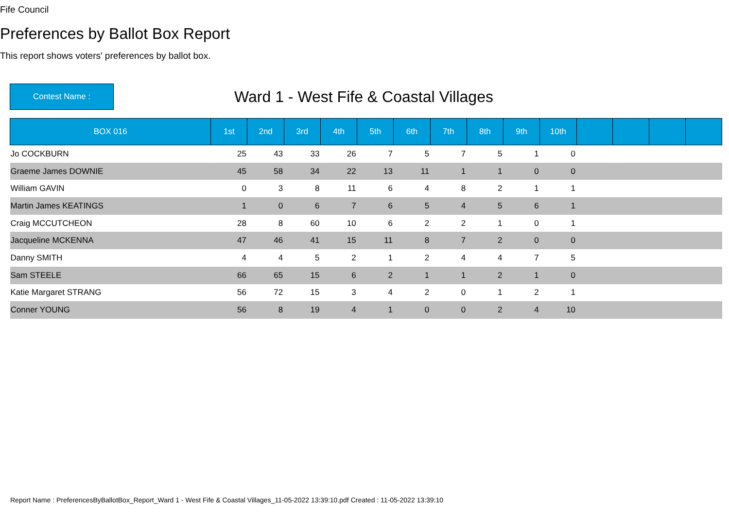Fife Council
Preferences by Ballot Box Report
This report shows voters' preferences by ballot box.
Contest Name :
Ward 1 - West Fife & Coastal Villages
| BOX 016 | 1st | 2nd | 3rd | 4th | 5th | 6th | 7th | 8th | 9th | 10th | | | | |
| --- | --- | --- | --- | --- | --- | --- | --- | --- | --- | --- | --- | --- | --- | --- |
| Jo COCKBURN | 25 | 43 | 33 | 26 | 7 | 5 | 7 | 5 | 1 | 0 | | | | |
| Graeme James DOWNIE | 45 | 58 | 34 | 22 | 13 | 11 | 1 | 1 | 0 | 0 | | | | |
| William GAVIN | 0 | 3 | 8 | 11 | 6 | 4 | 8 | 2 | 1 | 1 | | | | |
| Martin James KEATINGS | 1 | 0 | 6 | 7 | 6 | 5 | 4 | 5 | 6 | 1 | | | | |
| Craig MCCUTCHEON | 28 | 8 | 60 | 10 | 6 | 2 | 2 | 1 | 0 | 1 | | | | |
| Jacqueline MCKENNA | 47 | 46 | 41 | 15 | 11 | 8 | 7 | 2 | 0 | 0 | | | | |
| Danny SMITH | 4 | 4 | 5 | 2 | 1 | 2 | 4 | 4 | 7 | 5 | | | | |
| Sam STEELE | 66 | 65 | 15 | 6 | 2 | 1 | 1 | 2 | 1 | 0 | | | | |
| Katie Margaret STRANG | 56 | 72 | 15 | 3 | 4 | 2 | 0 | 1 | 2 | 1 | | | | |
| Conner YOUNG | 56 | 8 | 19 | 4 | 1 | 0 | 0 | 2 | 4 | 10 | | | | |
Report Name : PreferencesByBallotBox_Report_Ward 1 - West Fife & Coastal Villages_11-05-2022 13:39:10.pdf Created : 11-05-2022 13:39:10